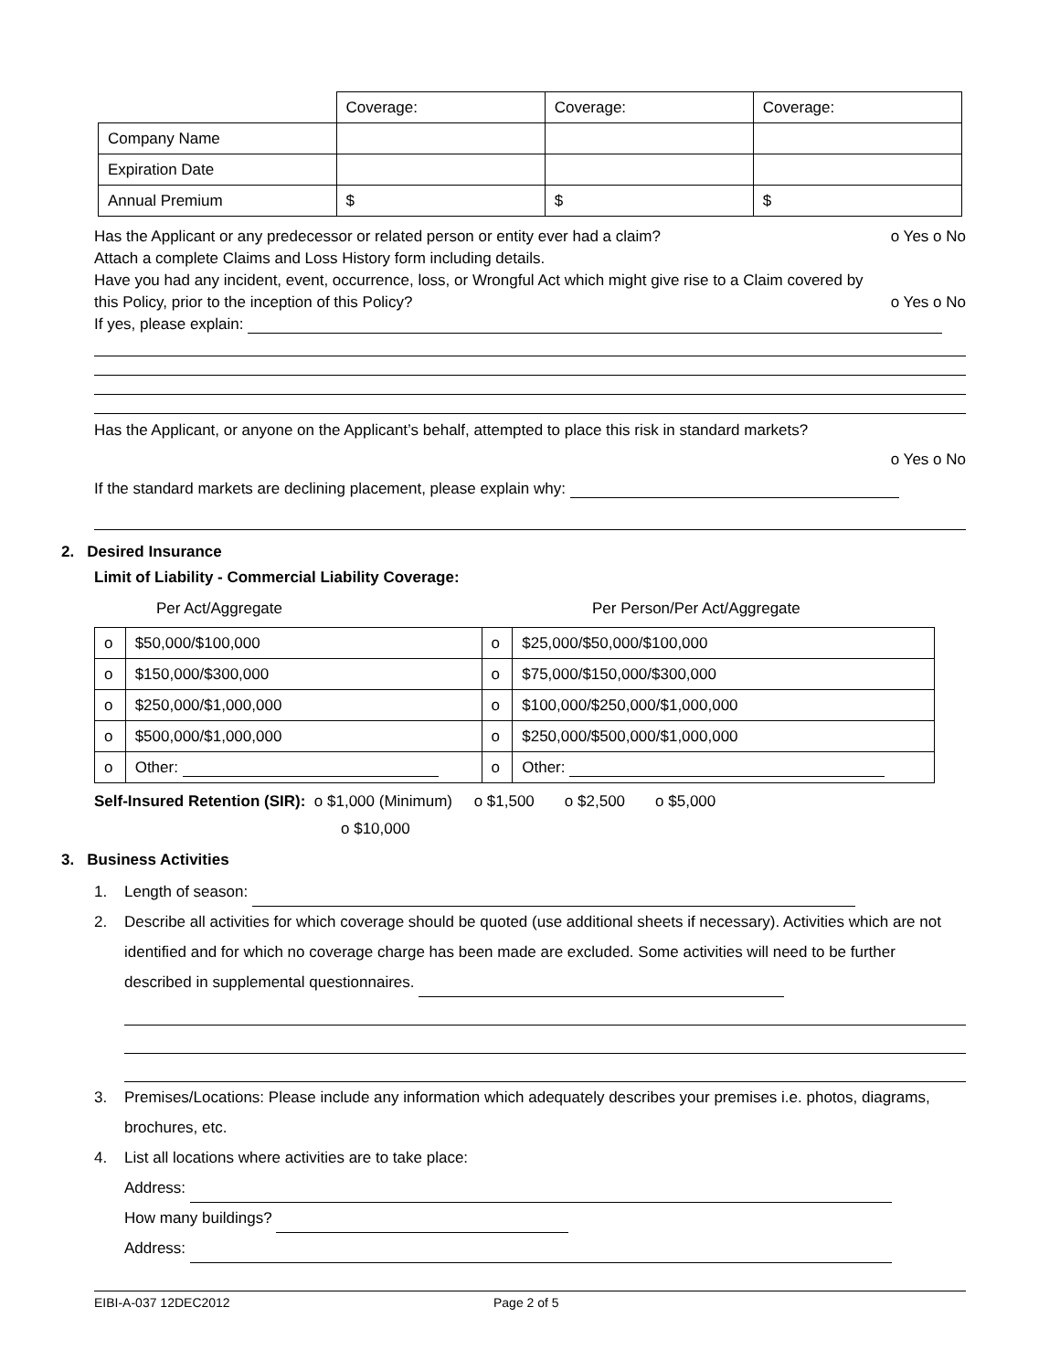| | Coverage: | Coverage: | Coverage: |
| Company Name | | | |
| Expiration Date | | | |
| Annual Premium | $ | $ | $ |
Has the Applicant or any predecessor or related person or entity ever had a claim? o Yes o No
Attach a complete Claims and Loss History form including details.
Have you had any incident, event, occurrence, loss, or Wrongful Act which might give rise to a Claim covered by
this Policy, prior to the inception of this Policy? o Yes o No
If yes, please explain:
Has the Applicant, or anyone on the Applicant’s behalf, attempted to place this risk in standard markets?
o Yes o No
If the standard markets are declining placement, please explain why:
2. Desired Insurance
Limit of Liability - Commercial Liability Coverage:
Per Act/Aggregate Per Person/Per Act/Aggregate
| o | $50,000/$100,000 | o | $25,000/$50,000/$100,000 |
| o | $150,000/$300,000 | o | $75,000/$150,000/$300,000 |
| o | $250,000/$1,000,000 | o | $100,000/$250,000/$1,000,000 |
| o | $500,000/$1,000,000 | o | $250,000/$500,000/$1,000,000 |
| o | Other: | o | Other: |
Self-Insured Retention (SIR): o $1,000 (Minimum) o $1,500 o $2,500 o $5,000
o $10,000
3. Business Activities
1. Length of season:
2. Describe all activities for which coverage should be quoted (use additional sheets if necessary). Activities which are not identified and for which no coverage charge has been made are excluded. Some activities will need to be further described in supplemental questionnaires.
3. Premises/Locations: Please include any information which adequately describes your premises i.e. photos, diagrams, brochures, etc.
4. List all locations where activities are to take place:
Address:
How many buildings?
Address:
EIBI-A-037 12DEC2012 Page 2 of 5